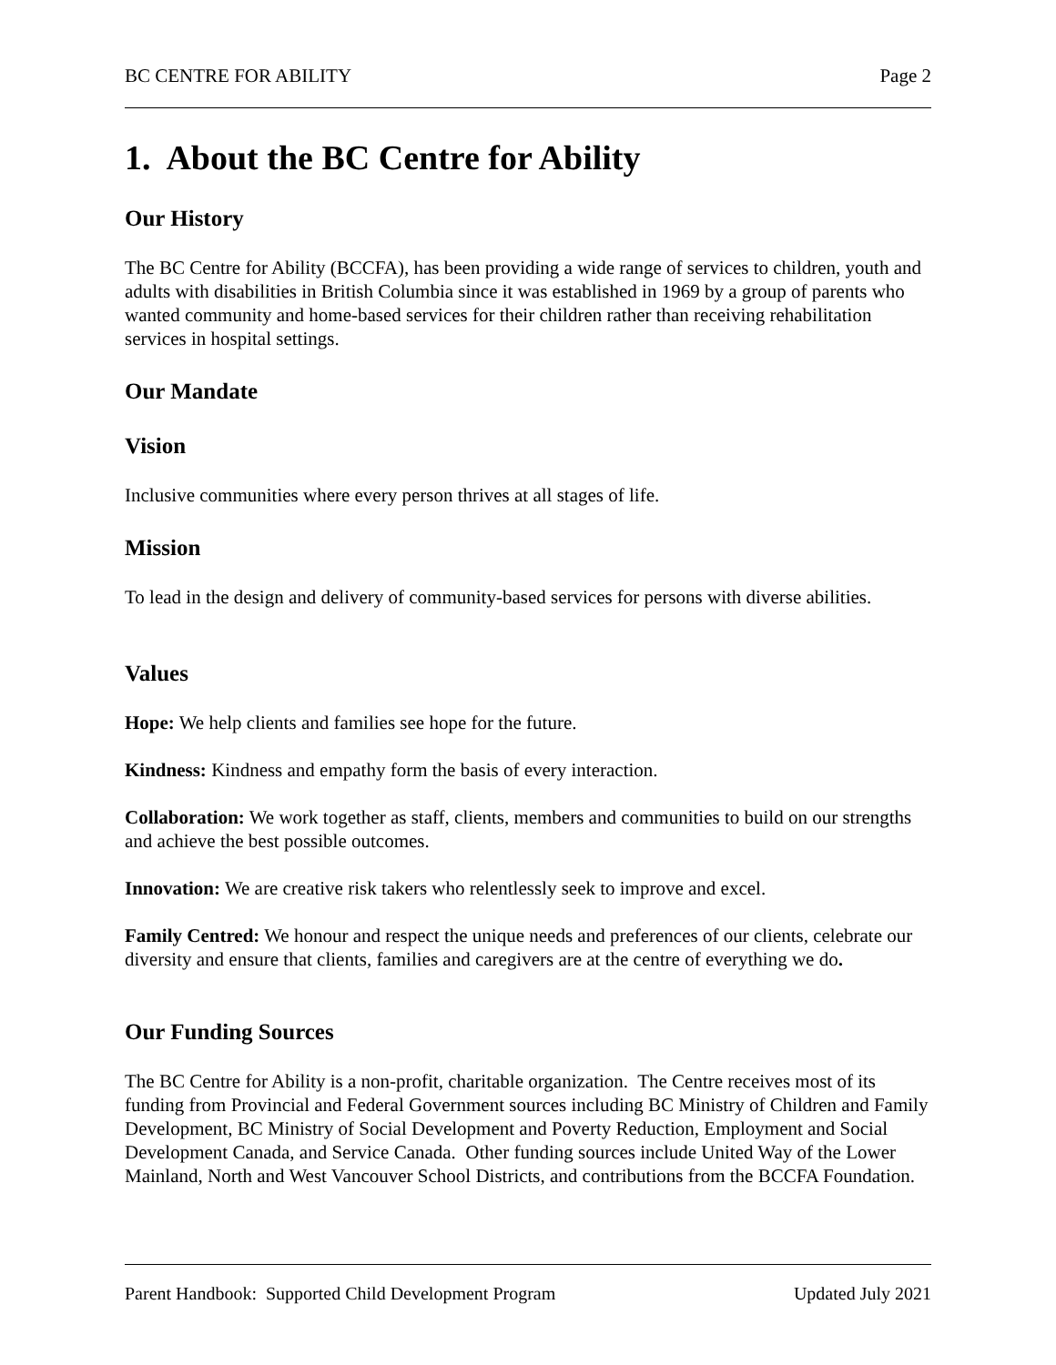BC CENTRE FOR ABILITY Page 2
1. About the BC Centre for Ability
Our History
The BC Centre for Ability (BCCFA), has been providing a wide range of services to children, youth and adults with disabilities in British Columbia since it was established in 1969 by a group of parents who wanted community and home-based services for their children rather than receiving rehabilitation services in hospital settings.
Our Mandate
Vision
Inclusive communities where every person thrives at all stages of life.
Mission
To lead in the design and delivery of community-based services for persons with diverse abilities.
Values
Hope: We help clients and families see hope for the future.
Kindness: Kindness and empathy form the basis of every interaction.
Collaboration: We work together as staff, clients, members and communities to build on our strengths and achieve the best possible outcomes.
Innovation: We are creative risk takers who relentlessly seek to improve and excel.
Family Centred: We honour and respect the unique needs and preferences of our clients, celebrate our diversity and ensure that clients, families and caregivers are at the centre of everything we do.
Our Funding Sources
The BC Centre for Ability is a non-profit, charitable organization. The Centre receives most of its funding from Provincial and Federal Government sources including BC Ministry of Children and Family Development, BC Ministry of Social Development and Poverty Reduction, Employment and Social Development Canada, and Service Canada. Other funding sources include United Way of the Lower Mainland, North and West Vancouver School Districts, and contributions from the BCCFA Foundation.
Parent Handbook: Supported Child Development Program Updated July 2021